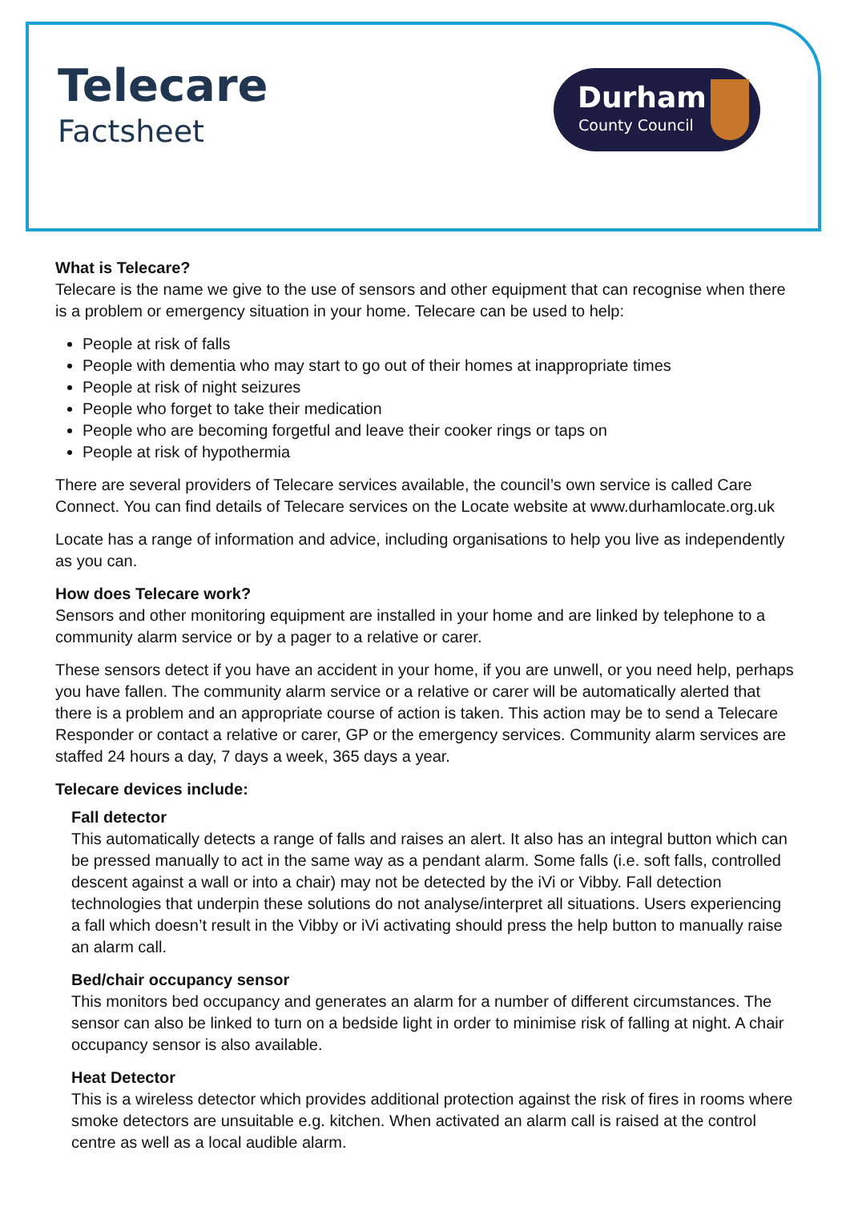Telecare
Factsheet
Durham
County Council
What is Telecare?
Telecare is the name we give to the use of sensors and other equipment that can recognise when there is a problem or emergency situation in your home. Telecare can be used to help:
People at risk of falls
People with dementia who may start to go out of their homes at inappropriate times
People at risk of night seizures
People who forget to take their medication
People who are becoming forgetful and leave their cooker rings or taps on
People at risk of hypothermia
There are several providers of Telecare services available, the council’s own service is called Care Connect. You can find details of Telecare services on the Locate website at www.durhamlocate.org.uk
Locate has a range of information and advice, including organisations to help you live as independently as you can.
How does Telecare work?
Sensors and other monitoring equipment are installed in your home and are linked by telephone to a community alarm service or by a pager to a relative or carer.
These sensors detect if you have an accident in your home, if you are unwell, or you need help, perhaps you have fallen. The community alarm service or a relative or carer will be automatically alerted that there is a problem and an appropriate course of action is taken. This action may be to send a Telecare Responder or contact a relative or carer, GP or the emergency services. Community alarm services are staffed 24 hours a day, 7 days a week, 365 days a year.
Telecare devices include:
Fall detector
This automatically detects a range of falls and raises an alert. It also has an integral button which can be pressed manually to act in the same way as a pendant alarm. Some falls (i.e. soft falls, controlled descent against a wall or into a chair) may not be detected by the iVi or Vibby. Fall detection technologies that underpin these solutions do not analyse/interpret all situations. Users experiencing a fall which doesn’t result in the Vibby or iVi activating should press the help button to manually raise an alarm call.
Bed/chair occupancy sensor
This monitors bed occupancy and generates an alarm for a number of different circumstances. The sensor can also be linked to turn on a bedside light in order to minimise risk of falling at night. A chair occupancy sensor is also available.
Heat Detector
This is a wireless detector which provides additional protection against the risk of fires in rooms where smoke detectors are unsuitable e.g. kitchen. When activated an alarm call is raised at the control centre as well as a local audible alarm.